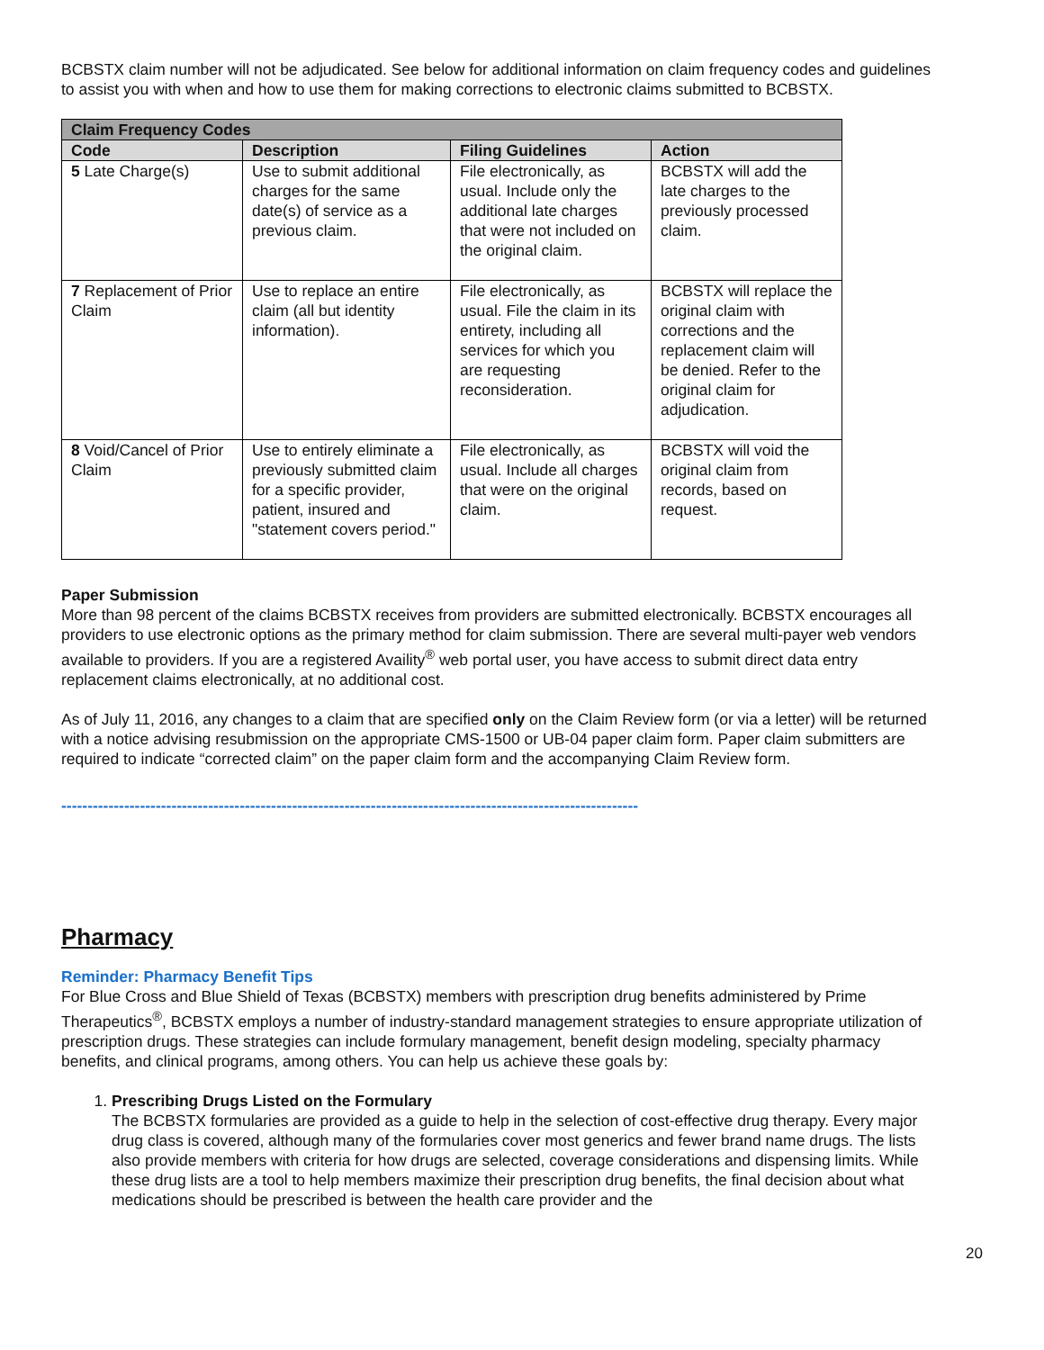BCBSTX claim number will not be adjudicated. See below for additional information on claim frequency codes and guidelines to assist you with when and how to use them for making corrections to electronic claims submitted to BCBSTX.
| Claim Frequency Codes | | | |
| --- | --- | --- | --- |
| Code | Description | Filing Guidelines | Action |
| 5 Late Charge(s) | Use to submit additional charges for the same date(s) of service as a previous claim. | File electronically, as usual. Include only the additional late charges that were not included on the original claim. | BCBSTX will add the late charges to the previously processed claim. |
| 7 Replacement of Prior Claim | Use to replace an entire claim (all but identity information). | File electronically, as usual. File the claim in its entirety, including all services for which you are requesting reconsideration. | BCBSTX will replace the original claim with corrections and the replacement claim will be denied. Refer to the original claim for adjudication. |
| 8 Void/Cancel of Prior Claim | Use to entirely eliminate a previously submitted claim for a specific provider, patient, insured and "statement covers period." | File electronically, as usual. Include all charges that were on the original claim. | BCBSTX will void the original claim from records, based on request. |
Paper Submission
More than 98 percent of the claims BCBSTX receives from providers are submitted electronically. BCBSTX encourages all providers to use electronic options as the primary method for claim submission. There are several multi-payer web vendors available to providers. If you are a registered Availity<sup>®</sup> web portal user, you have access to submit direct data entry replacement claims electronically, at no additional cost.
As of July 11, 2016, any changes to a claim that are specified only on the Claim Review form (or via a letter) will be returned with a notice advising resubmission on the appropriate CMS-1500 or UB-04 paper claim form. Paper claim submitters are required to indicate “corrected claim” on the paper claim form and the accompanying Claim Review form.
--------------------------------------------------------------------------------------------------------------
Pharmacy
Reminder: Pharmacy Benefit Tips
For Blue Cross and Blue Shield of Texas (BCBSTX) members with prescription drug benefits administered by Prime Therapeutics<sup>®</sup>, BCBSTX employs a number of industry-standard management strategies to ensure appropriate utilization of prescription drugs. These strategies can include formulary management, benefit design modeling, specialty pharmacy benefits, and clinical programs, among others. You can help us achieve these goals by:
1. Prescribing Drugs Listed on the Formulary
The BCBSTX formularies are provided as a guide to help in the selection of cost-effective drug therapy. Every major drug class is covered, although many of the formularies cover most generics and fewer brand name drugs. The lists also provide members with criteria for how drugs are selected, coverage considerations and dispensing limits. While these drug lists are a tool to help members maximize their prescription drug benefits, the final decision about what medications should be prescribed is between the health care provider and the
20